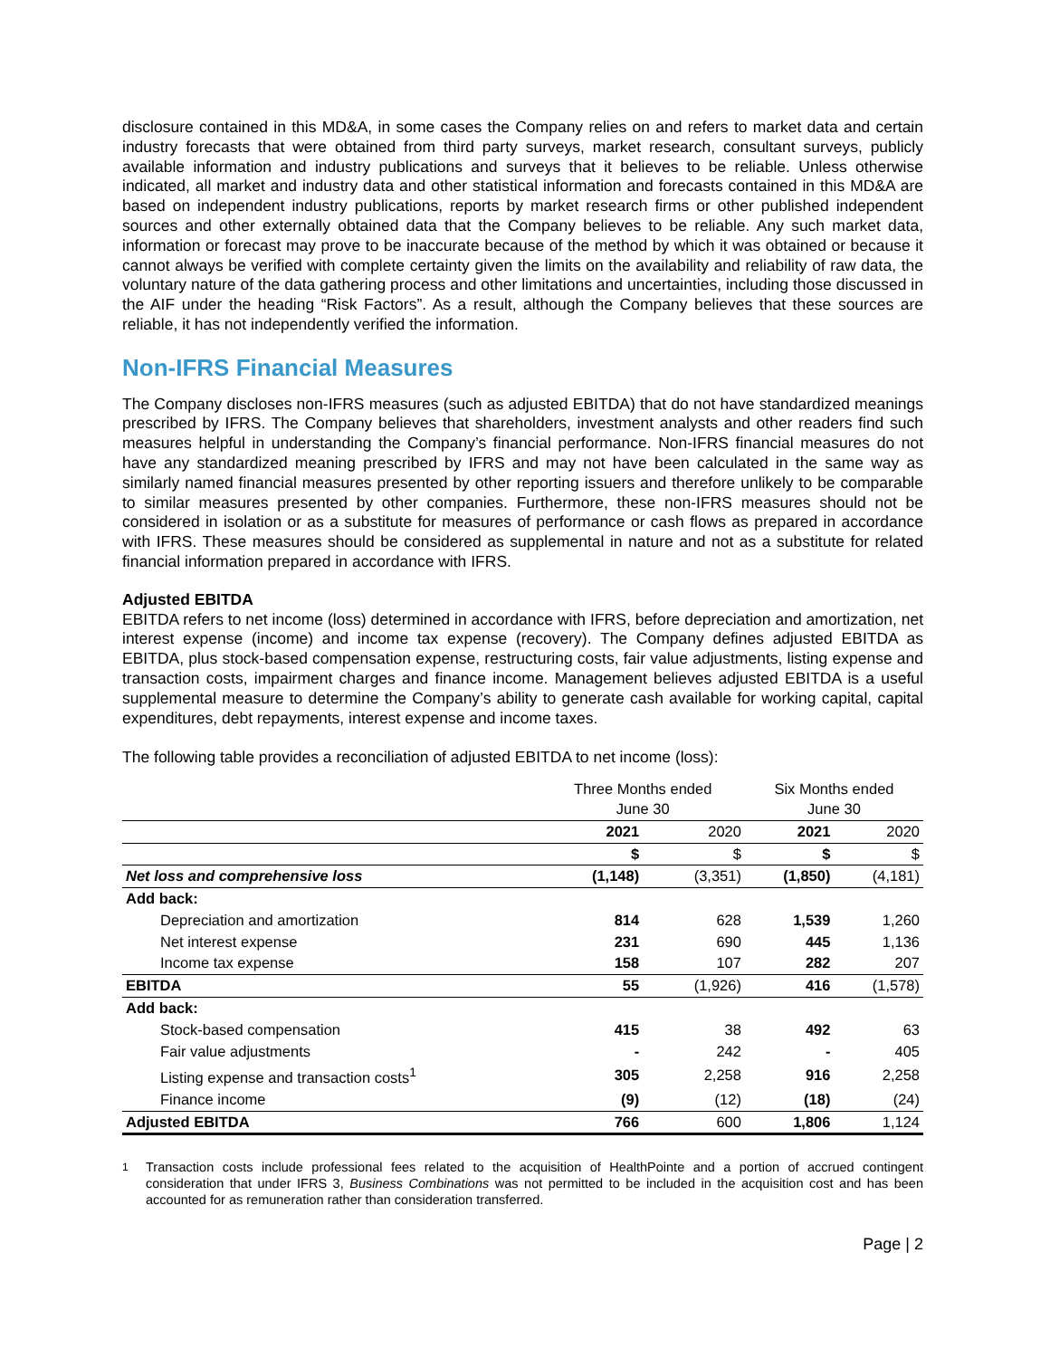disclosure contained in this MD&A, in some cases the Company relies on and refers to market data and certain industry forecasts that were obtained from third party surveys, market research, consultant surveys, publicly available information and industry publications and surveys that it believes to be reliable. Unless otherwise indicated, all market and industry data and other statistical information and forecasts contained in this MD&A are based on independent industry publications, reports by market research firms or other published independent sources and other externally obtained data that the Company believes to be reliable. Any such market data, information or forecast may prove to be inaccurate because of the method by which it was obtained or because it cannot always be verified with complete certainty given the limits on the availability and reliability of raw data, the voluntary nature of the data gathering process and other limitations and uncertainties, including those discussed in the AIF under the heading “Risk Factors”. As a result, although the Company believes that these sources are reliable, it has not independently verified the information.
Non-IFRS Financial Measures
The Company discloses non-IFRS measures (such as adjusted EBITDA) that do not have standardized meanings prescribed by IFRS. The Company believes that shareholders, investment analysts and other readers find such measures helpful in understanding the Company’s financial performance. Non-IFRS financial measures do not have any standardized meaning prescribed by IFRS and may not have been calculated in the same way as similarly named financial measures presented by other reporting issuers and therefore unlikely to be comparable to similar measures presented by other companies. Furthermore, these non-IFRS measures should not be considered in isolation or as a substitute for measures of performance or cash flows as prepared in accordance with IFRS. These measures should be considered as supplemental in nature and not as a substitute for related financial information prepared in accordance with IFRS.
Adjusted EBITDA
EBITDA refers to net income (loss) determined in accordance with IFRS, before depreciation and amortization, net interest expense (income) and income tax expense (recovery). The Company defines adjusted EBITDA as EBITDA, plus stock-based compensation expense, restructuring costs, fair value adjustments, listing expense and transaction costs, impairment charges and finance income. Management believes adjusted EBITDA is a useful supplemental measure to determine the Company’s ability to generate cash available for working capital, capital expenditures, debt repayments, interest expense and income taxes.
The following table provides a reconciliation of adjusted EBITDA to net income (loss):
| | Three Months ended June 30 | | Six Months ended June 30 | |
| | 2021 | 2020 | 2021 | 2020 |
| | $ | $ | $ | $ |
| Net loss and comprehensive loss | (1,148) | (3,351) | (1,850) | (4,181) |
| Add back: | | | | |
| Depreciation and amortization | 814 | 628 | 1,539 | 1,260 |
| Net interest expense | 231 | 690 | 445 | 1,136 |
| Income tax expense | 158 | 107 | 282 | 207 |
| EBITDA | 55 | (1,926) | 416 | (1,578) |
| Add back: | | | | |
| Stock-based compensation | 415 | 38 | 492 | 63 |
| Fair value adjustments | - | 242 | - | 405 |
| Listing expense and transaction costs<sup>1</sup> | 305 | 2,258 | 916 | 2,258 |
| Finance income | (9) | (12) | (18) | (24) |
| Adjusted EBITDA | 766 | 600 | 1,806 | 1,124 |
<sup>1</sup> Transaction costs include professional fees related to the acquisition of HealthPointe and a portion of accrued contingent consideration that under IFRS 3, Business Combinations was not permitted to be included in the acquisition cost and has been accounted for as remuneration rather than consideration transferred.
Page | 2